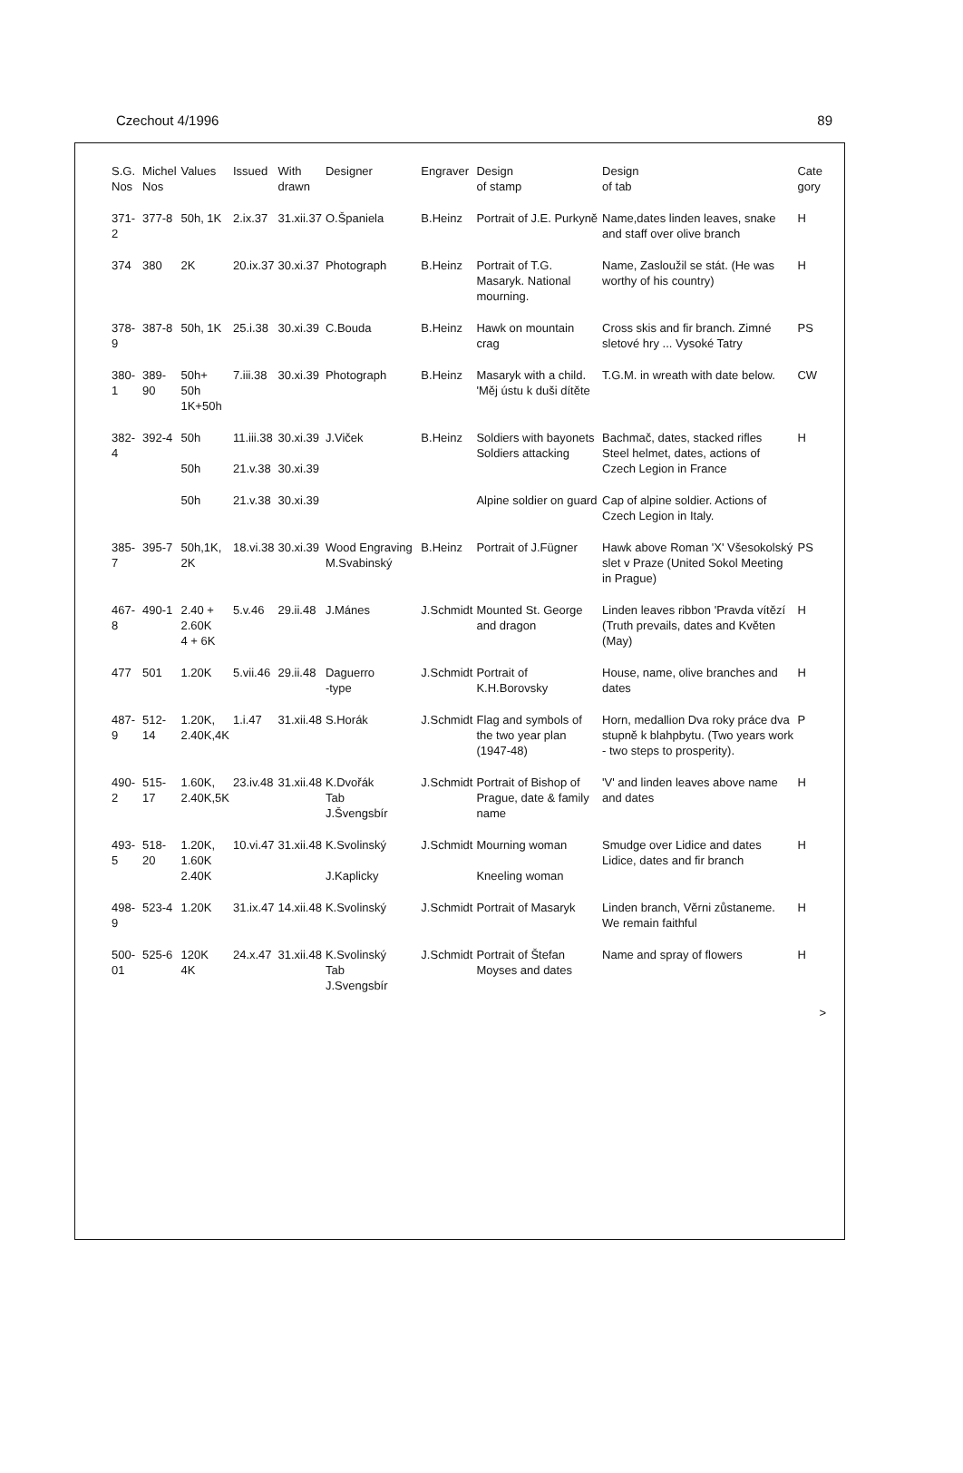Czechout 4/1996 89
| S.G. Nos | Michel Nos | Values | Issued | With drawn | Designer | Engraver | Design of stamp | Design of tab | Cate gory |
| --- | --- | --- | --- | --- | --- | --- | --- | --- | --- |
| 371-2 | 377-8 | 50h, 1K | 2.ix.37 | 31.xii.37 | O.Španiela | B.Heinz | Portrait of J.E. Purkyně | Name,dates linden leaves, snake and staff over olive branch | H |
| 374 | 380 | 2K | 20.ix.37 | 30.xi.37 | Photograph | B.Heinz | Portrait of T.G. Masaryk. National mourning. | Name, Zasloužil se stát. (He was worthy of his country) | H |
| 378-9 | 387-8 | 50h, 1K | 25.i.38 | 30.xi.39 | C.Bouda | B.Heinz | Hawk on mountain crag | Cross skis and fir branch. Zimné sletové hry ... Vysoké Tatry | PS |
| 380-1 | 389-90 | 50h+ 50h 1K+50h | 7.iii.38 | 30.xi.39 | Photograph | B.Heinz | Masaryk with a child. 'Měj ústu k duši dítěte | T.G.M. in wreath with date below. | CW |
| 382-4 | 392-4 | 50h 50h | 11.iii.38 21.v.38 | 30.xi.39 30.xi.39 | J.Viček | B.Heinz | Soldiers with bayonets Soldiers attacking | Bachmač, dates, stacked rifles Steel helmet, dates, actions of Czech Legion in France | H |
| | | 50h | 21.v.38 | 30.xi.39 | | | Alpine soldier on guard | Cap of alpine soldier. Actions of Czech Legion in Italy. | |
| 385-7 | 395-7 | 50h,1K, 2K | 18.vi.38 | 30.xi.39 | Wood Engraving M.Svabinský | B.Heinz | Portrait of J.Fügner | Hawk above Roman 'X' Všesokolský slet v Praze (United Sokol Meeting in Prague) | PS |
| 467-8 | 490-1 | 2.40 + 2.60K 4 + 6K | 5.v.46 | 29.ii.48 | J.Mánes | J.Schmidt | Mounted St. George and dragon | Linden leaves ribbon 'Pravda vítězí (Truth prevails, dates and Květen (May) | H |
| 477 | 501 | 1.20K | 5.vii.46 | 29.ii.48 | Daguerro -type | J.Schmidt | Portrait of K.H.Borovsky | House, name, olive branches and dates | H |
| 487-9 | 512-14 | 1.20K, 2.40K,4K | 1.i.47 | 31.xii.48 | S.Horák | J.Schmidt | Flag and symbols of the two year plan (1947-48) | Horn, medallion Dva roky práce dva stupně k blahpbytu. (Two years work - two steps to prosperity). | P |
| 490-2 | 515-17 | 1.60K, 2.40K,5K | 23.iv.48 | 31.xii.48 | K.Dvořák Tab J.Švengsbír | J.Schmidt | Portrait of Bishop of Prague, date & family name | 'V' and linden leaves above name and dates | H |
| 493-5 | 518-20 | 1.20K, 1.60K 2.40K | 10.vi.47 | 31.xii.48 | K.Svolinský J.Kaplicky | J.Schmidt | Mourning woman Kneeling woman | Smudge over Lidice and dates Lidice, dates and fir branch | H |
| 498-9 | 523-4 | 1.20K | 31.ix.47 | 14.xii.48 | K.Svolinský | J.Schmidt | Portrait of Masaryk | Linden branch, Věrni zůstaneme. We remain faithful | H |
| 500-01 | 525-6 | 120K 4K | 24.x.47 | 31.xii.48 | K.Svolinský Tab J.Svengsbír | J.Schmidt | Portrait of Štefan Moyses and dates | Name and spray of flowers | H |
>